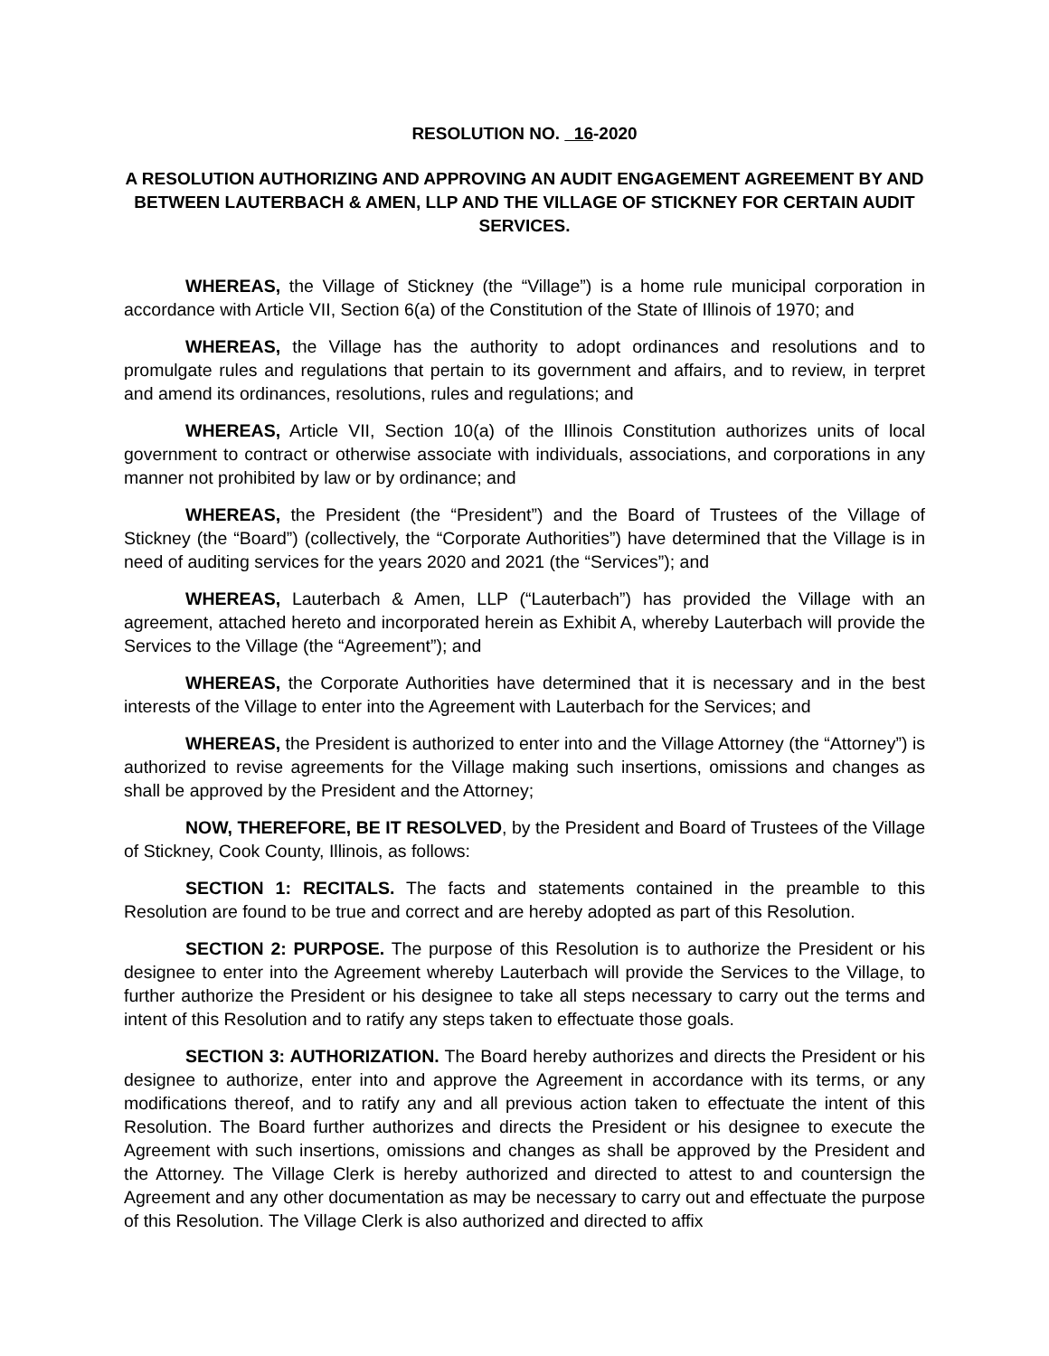RESOLUTION NO. 16-2020
A RESOLUTION AUTHORIZING AND APPROVING AN AUDIT ENGAGEMENT AGREEMENT BY AND BETWEEN LAUTERBACH & AMEN, LLP AND THE VILLAGE OF STICKNEY FOR CERTAIN AUDIT SERVICES.
WHEREAS, the Village of Stickney (the “Village”) is a home rule municipal corporation in accordance with Article VII, Section 6(a) of the Constitution of the State of Illinois of 1970; and
WHEREAS, the Village has the authority to adopt ordinances and resolutions and to promulgate rules and regulations that pertain to its government and affairs, and to review, in terpret and amend its ordinances, resolutions, rules and regulations; and
WHEREAS, Article VII, Section 10(a) of the Illinois Constitution authorizes units of local government to contract or otherwise associate with individuals, associations, and corporations in any manner not prohibited by law or by ordinance; and
WHEREAS, the President (the “President”) and the Board of Trustees of the Village of Stickney (the “Board”) (collectively, the “Corporate Authorities”) have determined that the Village is in need of auditing services for the years 2020 and 2021 (the “Services”); and
WHEREAS, Lauterbach & Amen, LLP (“Lauterbach”) has provided the Village with an agreement, attached hereto and incorporated herein as Exhibit A, whereby Lauterbach will provide the Services to the Village (the “Agreement”); and
WHEREAS, the Corporate Authorities have determined that it is necessary and in the best interests of the Village to enter into the Agreement with Lauterbach for the Services; and
WHEREAS, the President is authorized to enter into and the Village Attorney (the “Attorney”) is authorized to revise agreements for the Village making such insertions, omissions and changes as shall be approved by the President and the Attorney;
NOW, THEREFORE, BE IT RESOLVED, by the President and Board of Trustees of the Village of Stickney, Cook County, Illinois, as follows:
SECTION 1: RECITALS. The facts and statements contained in the preamble to this Resolution are found to be true and correct and are hereby adopted as part of this Resolution.
SECTION 2: PURPOSE. The purpose of this Resolution is to authorize the President or his designee to enter into the Agreement whereby Lauterbach will provide the Services to the Village, to further authorize the President or his designee to take all steps necessary to carry out the terms and intent of this Resolution and to ratify any steps taken to effectuate those goals.
SECTION 3: AUTHORIZATION. The Board hereby authorizes and directs the President or his designee to authorize, enter into and approve the Agreement in accordance with its terms, or any modifications thereof, and to ratify any and all previous action taken to effectuate the intent of this Resolution. The Board further authorizes and directs the President or his designee to execute the Agreement with such insertions, omissions and changes as shall be approved by the President and the Attorney. The Village Clerk is hereby authorized and directed to attest to and countersign the Agreement and any other documentation as may be necessary to carry out and effectuate the purpose of this Resolution. The Village Clerk is also authorized and directed to affix